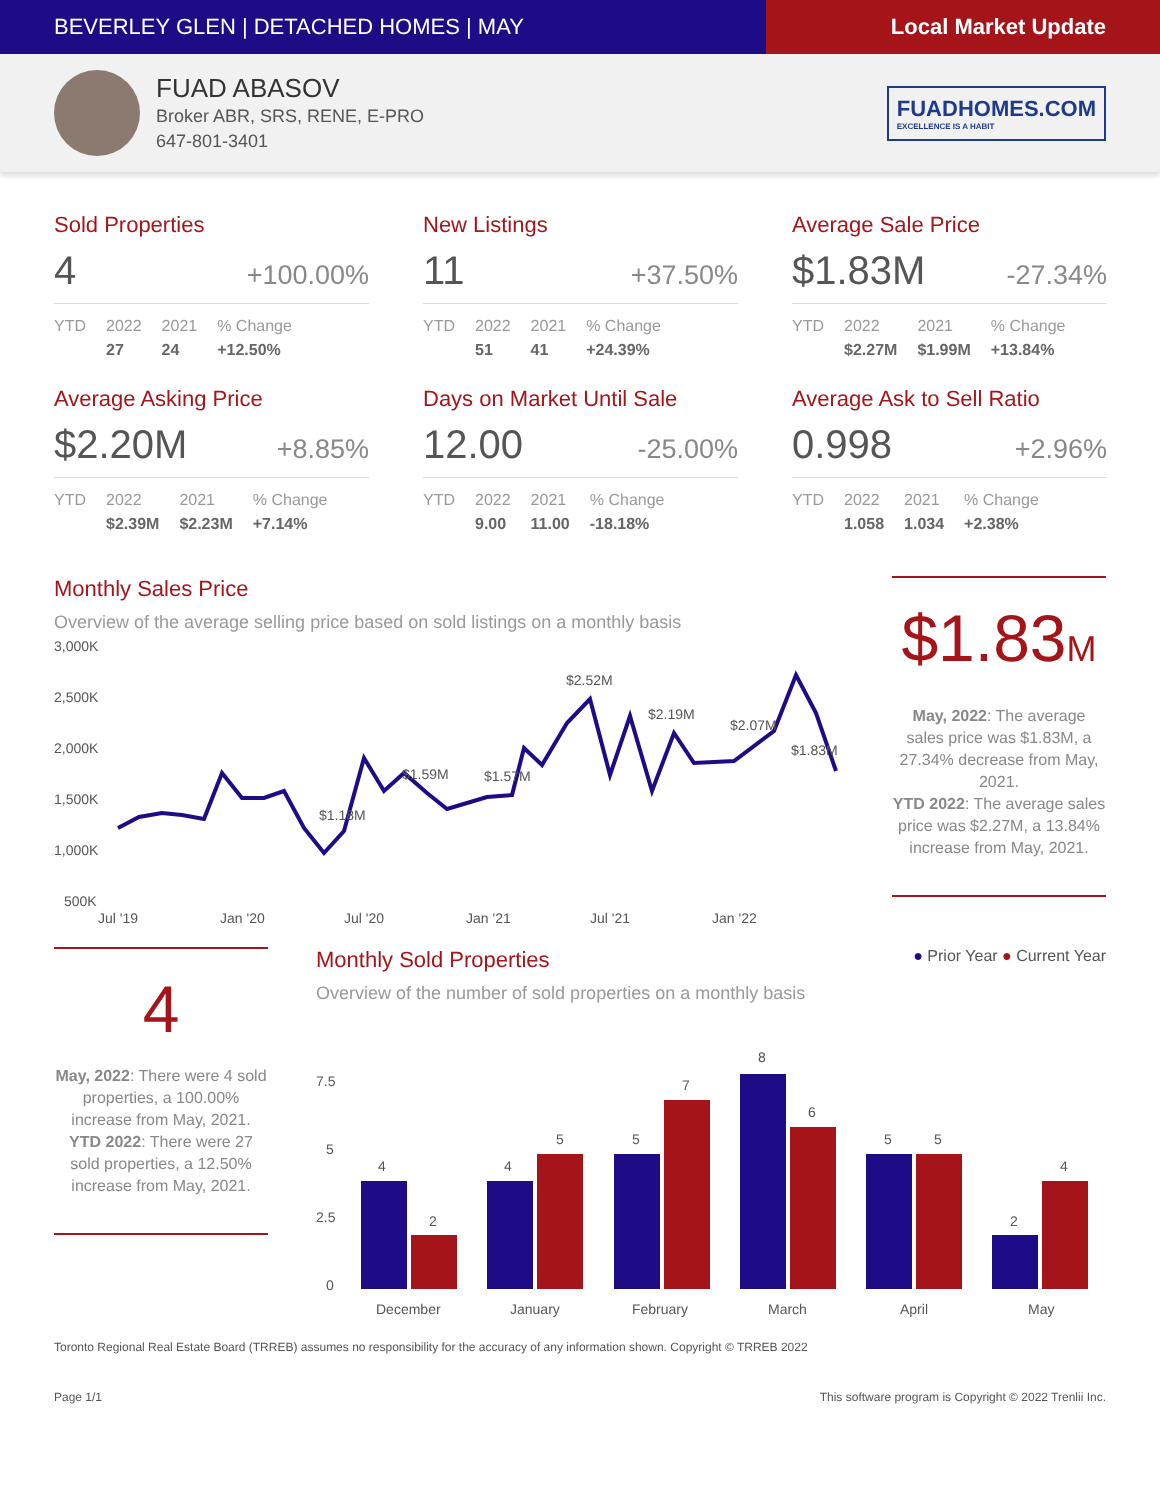BEVERLEY GLEN | DETACHED HOMES | MAY
Local Market Update
FUAD ABASOV
Broker ABR, SRS, RENE, E-PRO
647-801-3401
FUADHOMES.COM
EXCELLENCE IS A HABIT
Sold Properties
4 +100.00%
| YTD | 2022 | 2021 | % Change |
| --- | --- | --- | --- |
| | 27 | 24 | +12.50% |
New Listings
11 +37.50%
| YTD | 2022 | 2021 | % Change |
| --- | --- | --- | --- |
| | 51 | 41 | +24.39% |
Average Sale Price
$1.83M -27.34%
| YTD | 2022 | 2021 | % Change |
| --- | --- | --- | --- |
| | $2.27M | $1.99M | +13.84% |
Average Asking Price
$2.20M +8.85%
| YTD | 2022 | 2021 | % Change |
| --- | --- | --- | --- |
| | $2.39M | $2.23M | +7.14% |
Days on Market Until Sale
12.00 -25.00%
| YTD | 2022 | 2021 | % Change |
| --- | --- | --- | --- |
| | 9.00 | 11.00 | -18.18% |
Average Ask to Sell Ratio
0.998 +2.96%
| YTD | 2022 | 2021 | % Change |
| --- | --- | --- | --- |
| | 1.058 | 1.034 | +2.38% |
Monthly Sales Price
Overview of the average selling price based on sold listings on a monthly basis
3,000K
2,500K
2,000K
1,500K
1,000K
500K
$1.18M
$1.59M
$1.57M
$2.52M
$2.19M
$2.07M
$1.83M
Jul '19
Jan '20
Jul '20
Jan '21
Jul '21
Jan '22
$1.83M
May, 2022: The average sales price was $1.83M, a 27.34% decrease from May, 2021.
YTD 2022: The average sales price was $2.27M, a 13.84% increase from May, 2021.
4
May, 2022: There were 4 sold properties, a 100.00% increase from May, 2021.
YTD 2022: There were 27 sold properties, a 12.50% increase from May, 2021.
Monthly Sold Properties
● Prior Year ● Current Year
Overview of the number of sold properties on a monthly basis
7.5
5
2.5
0
4
2
4
5
5
7
8
6
5
5
2
4
December
January
February
March
April
May
Toronto Regional Real Estate Board (TRREB) assumes no responsibility for the accuracy of any information shown. Copyright © TRREB 2022
Page 1/1 This software program is Copyright © 2022 Trenlii Inc.